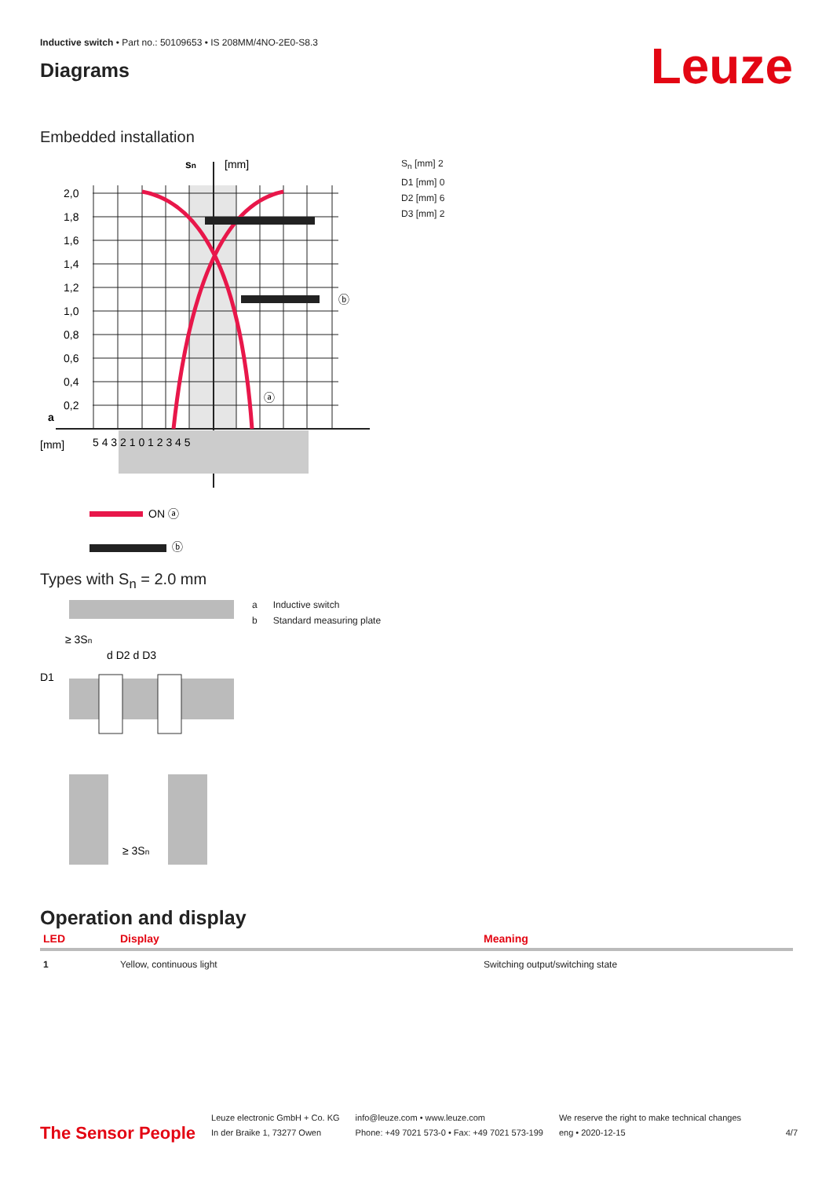Inductive switch • Part no.: 50109653 • IS 208MM/4NO-2E0-S8.3
Diagrams
Leuze
Embedded installation
2,0
1,8
1,6
1,4
1,2
1,0
0,8
0,6
0,4
0,2
a
[mm]
sn
[mm]
5 4 3 2 1 0 1 2 3 4 5
ⓑ
ⓐ
ON ⓐ
ⓑ
S<sub>n</sub> [mm] 2
D1 [mm] 0
D2 [mm] 6
D3 [mm] 2
Types with S<sub>n</sub> = 2.0 mm
≥ 3Sn
d D2 d D3
D1
≥ 3Sn
a Inductive switch
b Standard measuring plate
Operation and display
| LED | Display | Meaning |
| --- | --- | --- |
| 1 | Yellow, continuous light | Switching output/switching state |
The Sensor People
Leuze electronic GmbH + Co. KG
In der Braike 1, 73277 Owen
info@leuze.com • www.leuze.com
Phone: +49 7021 573-0 • Fax: +49 7021 573-199
We reserve the right to make technical changes
eng • 2020-12-15
4/7